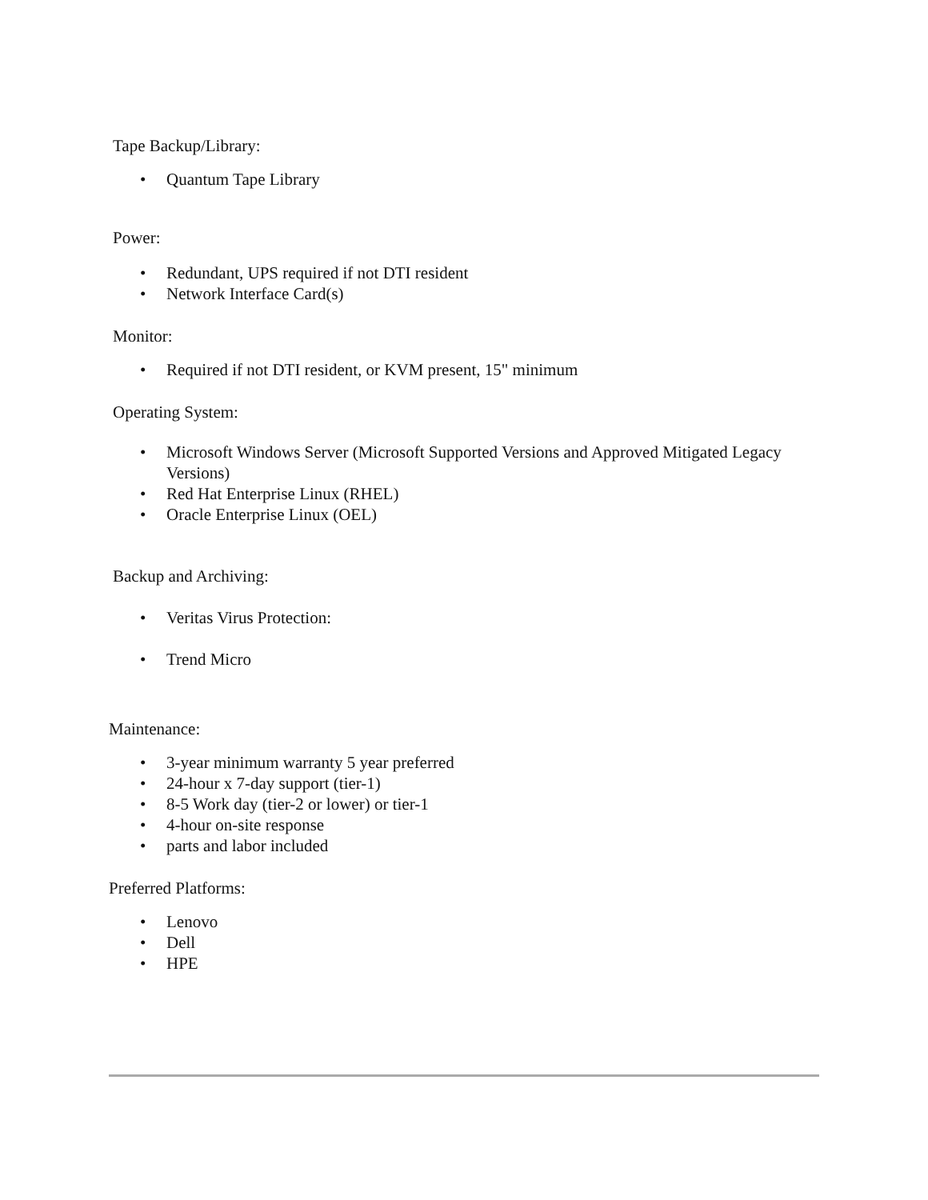Tape Backup/Library:
• Quantum Tape Library
Power:
• Redundant, UPS required if not DTI resident
• Network Interface Card(s)
Monitor:
• Required if not DTI resident, or KVM present, 15" minimum
Operating System:
• Microsoft Windows Server (Microsoft Supported Versions and Approved Mitigated Legacy Versions)
• Red Hat Enterprise Linux (RHEL)
• Oracle Enterprise Linux (OEL)
Backup and Archiving:
• Veritas Virus Protection:
• Trend Micro
Maintenance:
• 3-year minimum warranty 5 year preferred
• 24-hour x 7-day support (tier-1)
• 8-5 Work day (tier-2 or lower) or tier-1
• 4-hour on-site response
• parts and labor included
Preferred Platforms:
• Lenovo
• Dell
• HPE